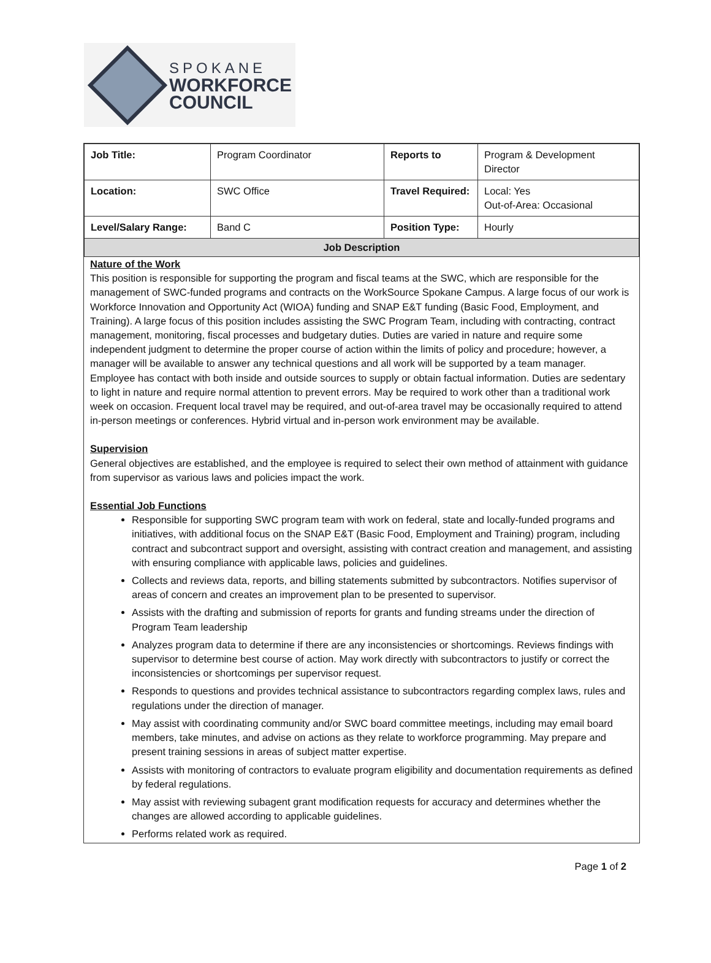SPOKANE
WORKFORCE
COUNCIL
| Job Title: | Program Coordinator | Reports to | Program & Development Director |
| Location: | SWC Office | Travel Required: | Local: Yes Out-of-Area: Occasional |
| Level/Salary Range: | Band C | Position Type: | Hourly |
| Job Description | | | |
Nature of the Work
This position is responsible for supporting the program and fiscal teams at the SWC, which are responsible for the management of SWC-funded programs and contracts on the WorkSource Spokane Campus. A large focus of our work is Workforce Innovation and Opportunity Act (WIOA) funding and SNAP E&T funding (Basic Food, Employment, and Training). A large focus of this position includes assisting the SWC Program Team, including with contracting, contract management, monitoring, fiscal processes and budgetary duties. Duties are varied in nature and require some independent judgment to determine the proper course of action within the limits of policy and procedure; however, a manager will be available to answer any technical questions and all work will be supported by a team manager. Employee has contact with both inside and outside sources to supply or obtain factual information. Duties are sedentary to light in nature and require normal attention to prevent errors. May be required to work other than a traditional work week on occasion. Frequent local travel may be required, and out-of-area travel may be occasionally required to attend in-person meetings or conferences. Hybrid virtual and in-person work environment may be available.
Supervision
General objectives are established, and the employee is required to select their own method of attainment with guidance from supervisor as various laws and policies impact the work.
Essential Job Functions
Responsible for supporting SWC program team with work on federal, state and locally-funded programs and initiatives, with additional focus on the SNAP E&T (Basic Food, Employment and Training) program, including contract and subcontract support and oversight, assisting with contract creation and management, and assisting with ensuring compliance with applicable laws, policies and guidelines.
Collects and reviews data, reports, and billing statements submitted by subcontractors. Notifies supervisor of areas of concern and creates an improvement plan to be presented to supervisor.
Assists with the drafting and submission of reports for grants and funding streams under the direction of Program Team leadership
Analyzes program data to determine if there are any inconsistencies or shortcomings. Reviews findings with supervisor to determine best course of action. May work directly with subcontractors to justify or correct the inconsistencies or shortcomings per supervisor request.
Responds to questions and provides technical assistance to subcontractors regarding complex laws, rules and regulations under the direction of manager.
May assist with coordinating community and/or SWC board committee meetings, including may email board members, take minutes, and advise on actions as they relate to workforce programming. May prepare and present training sessions in areas of subject matter expertise.
Assists with monitoring of contractors to evaluate program eligibility and documentation requirements as defined by federal regulations.
May assist with reviewing subagent grant modification requests for accuracy and determines whether the changes are allowed according to applicable guidelines.
Performs related work as required.
Page 1 of 2